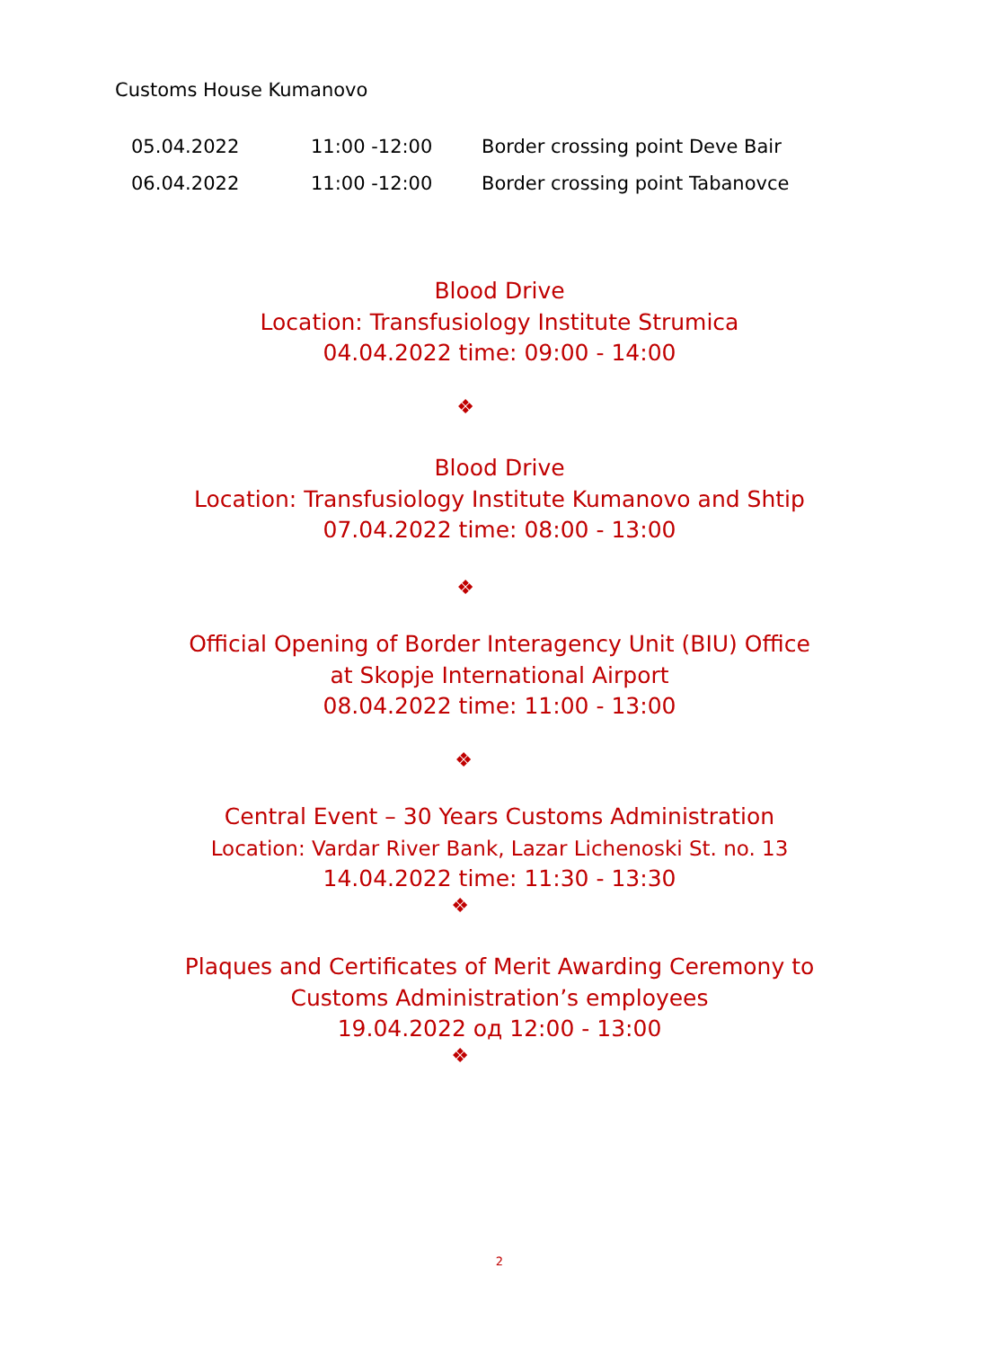Customs House Kumanovo
| 05.04.2022 | 11:00 -12:00 | Border crossing point Deve Bair |
| 06.04.2022 | 11:00 -12:00 | Border crossing point Tabanovce |
Blood Drive
Location: Transfusiology Institute Strumica
04.04.2022 time: 09:00 - 14:00
❖
Blood Drive
Location: Transfusiology Institute Kumanovo and Shtip
07.04.2022 time: 08:00 - 13:00
❖
Official Opening of Border Interagency Unit (BIU) Office
at Skopje International Airport
08.04.2022 time: 11:00 - 13:00
❖
Central Event – 30 Years Customs Administration
Location: Vardar River Bank, Lazar Lichenoski St. no. 13
14.04.2022 time: 11:30 - 13:30
❖
Plaques and Certificates of Merit Awarding Ceremony to
Customs Administration’s employees
19.04.2022 од 12:00 - 13:00
❖
2